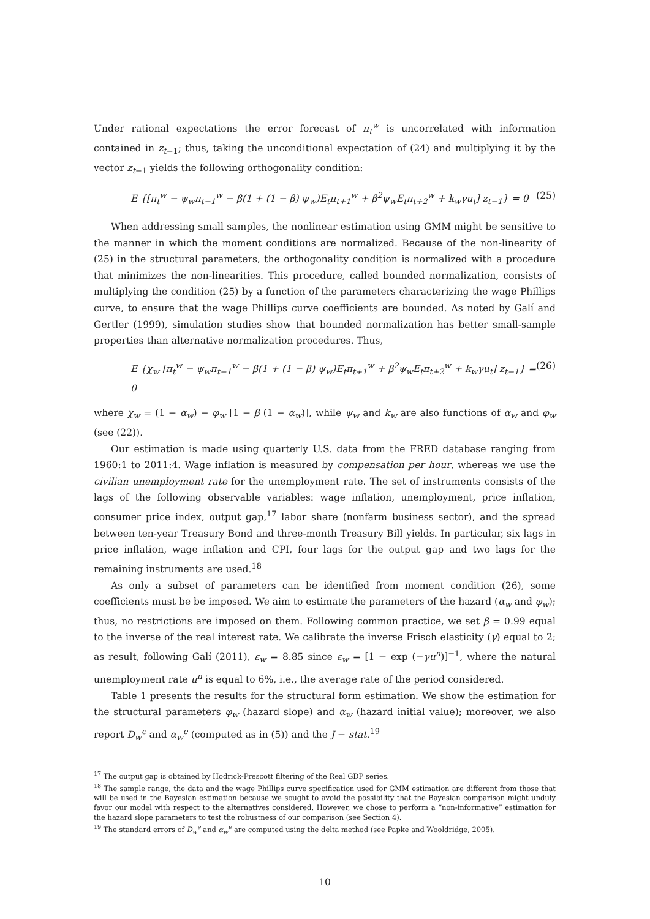Under rational expectations the error forecast of π<sub>t</sub><sup>w</sup> is uncorrelated with information contained in z<sub>t−1</sub>; thus, taking the unconditional expectation of (24) and multiplying it by the vector z<sub>t−1</sub> yields the following orthogonality condition:
E {[π<sub>t</sub><sup>w</sup> − ψ<sub>w</sub>π<sub>t−1</sub><sup>w</sup> − β(1 + (1 − β) ψ<sub>w</sub>)E<sub>t</sub>π<sub>t+1</sub><sup>w</sup> + β<sup>2</sup>ψ<sub>w</sub>E<sub>t</sub>π<sub>t+2</sub><sup>w</sup> + k<sub>w</sub>γu<sub>t</sub>] z<sub>t−1</sub>} = 0 (25)
When addressing small samples, the nonlinear estimation using GMM might be sensitive to the manner in which the moment conditions are normalized. Because of the non-linearity of (25) in the structural parameters, the orthogonality condition is normalized with a procedure that minimizes the non-linearities. This procedure, called bounded normalization, consists of multiplying the condition (25) by a function of the parameters characterizing the wage Phillips curve, to ensure that the wage Phillips curve coefficients are bounded. As noted by Galí and Gertler (1999), simulation studies show that bounded normalization has better small-sample properties than alternative normalization procedures. Thus,
E {χ<sub>w</sub> [π<sub>t</sub><sup>w</sup> − ψ<sub>w</sub>π<sub>t−1</sub><sup>w</sup> − β(1 + (1 − β) ψ<sub>w</sub>)E<sub>t</sub>π<sub>t+1</sub><sup>w</sup> + β<sup>2</sup>ψ<sub>w</sub>E<sub>t</sub>π<sub>t+2</sub><sup>w</sup> + k<sub>w</sub>γu<sub>t</sub>] z<sub>t−1</sub>} = 0 (26)
where χ<sub>w</sub> = (1 − α<sub>w</sub>) − φ<sub>w</sub> [1 − β (1 − α<sub>w</sub>)], while ψ<sub>w</sub> and k<sub>w</sub> are also functions of α<sub>w</sub> and φ<sub>w</sub> (see (22)).
Our estimation is made using quarterly U.S. data from the FRED database ranging from 1960:1 to 2011:4. Wage inflation is measured by compensation per hour, whereas we use the civilian unemployment rate for the unemployment rate. The set of instruments consists of the lags of the following observable variables: wage inflation, unemployment, price inflation, consumer price index, output gap,<sup>17</sup> labor share (nonfarm business sector), and the spread between ten-year Treasury Bond and three-month Treasury Bill yields. In particular, six lags in price inflation, wage inflation and CPI, four lags for the output gap and two lags for the remaining instruments are used.<sup>18</sup>
As only a subset of parameters can be identified from moment condition (26), some coefficients must be be imposed. We aim to estimate the parameters of the hazard (α<sub>w</sub> and φ<sub>w</sub>); thus, no restrictions are imposed on them. Following common practice, we set β = 0.99 equal to the inverse of the real interest rate. We calibrate the inverse Frisch elasticity (γ) equal to 2; as result, following Galí (2011), ε<sub>w</sub> = 8.85 since ε<sub>w</sub> = [1 − exp (−γu<sup>n</sup>)]<sup>−1</sup>, where the natural unemployment rate u<sup>n</sup> is equal to 6%, i.e., the average rate of the period considered.
Table 1 presents the results for the structural form estimation. We show the estimation for the structural parameters φ<sub>w</sub> (hazard slope) and α<sub>w</sub> (hazard initial value); moreover, we also report D<sub>w</sub><sup>e</sup> and α<sub>w</sub><sup>e</sup> (computed as in (5)) and the J − stat.<sup>19</sup>
<sup>17</sup> The output gap is obtained by Hodrick-Prescott filtering of the Real GDP series.
<sup>18</sup> The sample range, the data and the wage Phillips curve specification used for GMM estimation are different from those that will be used in the Bayesian estimation because we sought to avoid the possibility that the Bayesian comparison might unduly favor our model with respect to the alternatives considered. However, we chose to perform a “non-informative” estimation for the hazard slope parameters to test the robustness of our comparison (see Section 4).
<sup>19</sup> The standard errors of D<sub>w</sub><sup>e</sup> and α<sub>w</sub><sup>e</sup> are computed using the delta method (see Papke and Wooldridge, 2005).
10